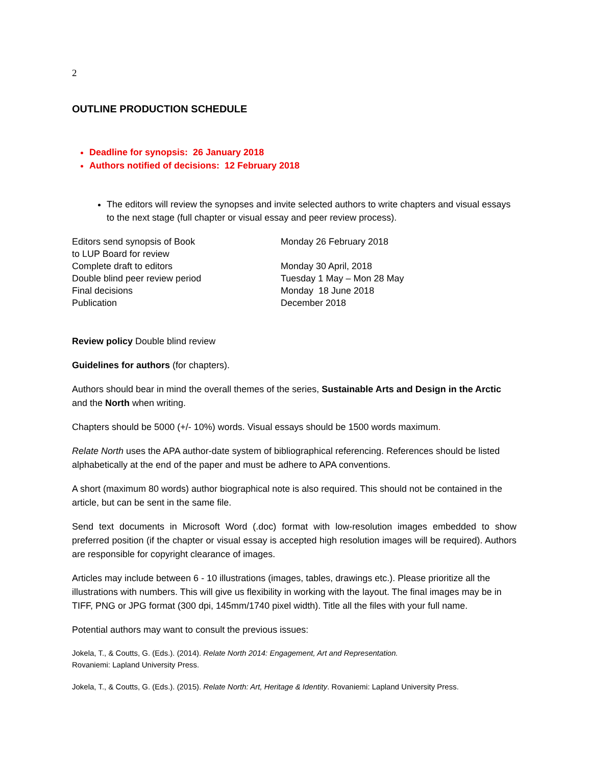2
OUTLINE PRODUCTION SCHEDULE
Deadline for synopsis: 26 January 2018
Authors notified of decisions: 12 February 2018
The editors will review the synopses and invite selected authors to write chapters and visual essays to the next stage (full chapter or visual essay and peer review process).
| Editors send synopsis of Book to LUP Board for review | Monday 26 February 2018 |
| Complete draft to editors | Monday 30 April, 2018 |
| Double blind peer review period | Tuesday 1 May – Mon 28 May |
| Final decisions | Monday 18 June 2018 |
| Publication | December 2018 |
Review policy Double blind review
Guidelines for authors (for chapters).
Authors should bear in mind the overall themes of the series, Sustainable Arts and Design in the Arctic and the North when writing.
Chapters should be 5000 (+/- 10%) words. Visual essays should be 1500 words maximum.
Relate North uses the APA author-date system of bibliographical referencing. References should be listed alphabetically at the end of the paper and must be adhere to APA conventions.
A short (maximum 80 words) author biographical note is also required. This should not be contained in the article, but can be sent in the same file.
Send text documents in Microsoft Word (.doc) format with low-resolution images embedded to show preferred position (if the chapter or visual essay is accepted high resolution images will be required). Authors are responsible for copyright clearance of images.
Articles may include between 6 - 10 illustrations (images, tables, drawings etc.). Please prioritize all the illustrations with numbers. This will give us flexibility in working with the layout. The final images may be in TIFF, PNG or JPG format (300 dpi, 145mm/1740 pixel width). Title all the files with your full name.
Potential authors may want to consult the previous issues:
Jokela, T., & Coutts, G. (Eds.). (2014). Relate North 2014: Engagement, Art and Representation.
Rovaniemi: Lapland University Press.
Jokela, T., & Coutts, G. (Eds.). (2015). Relate North: Art, Heritage & Identity. Rovaniemi: Lapland University Press.